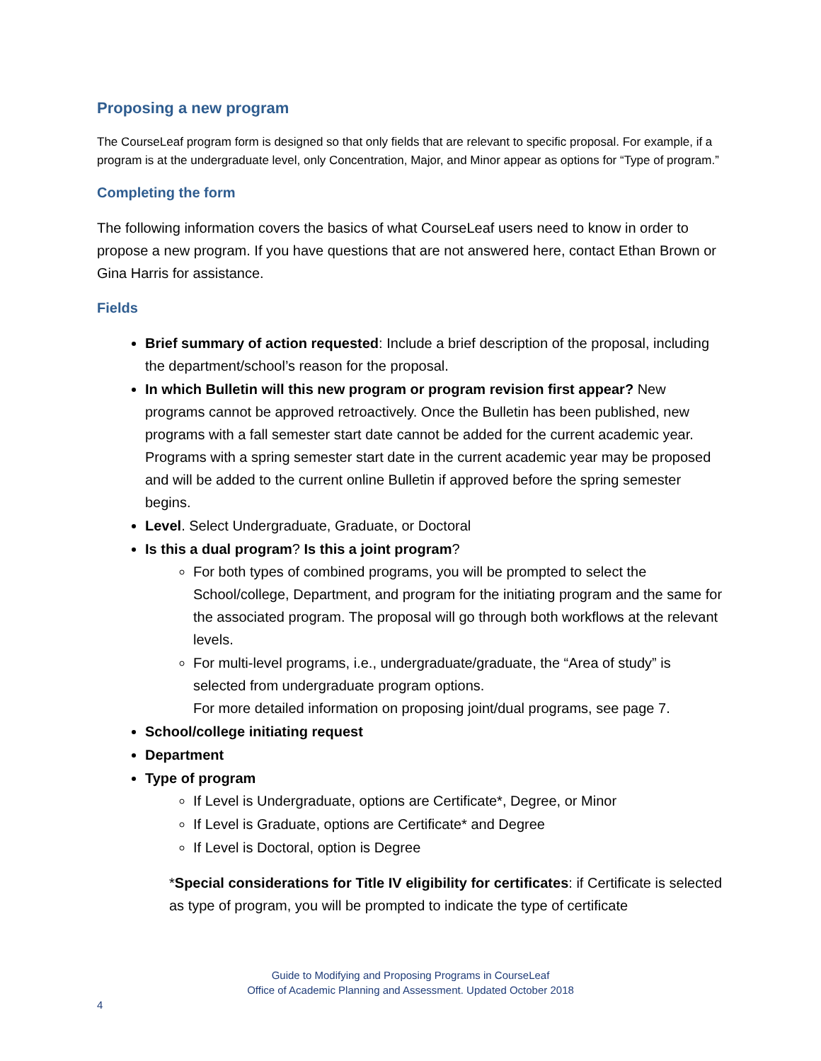Proposing a new program
The CourseLeaf program form is designed so that only fields that are relevant to specific proposal. For example, if a program is at the undergraduate level, only Concentration, Major, and Minor appear as options for “Type of program.”
Completing the form
The following information covers the basics of what CourseLeaf users need to know in order to propose a new program. If you have questions that are not answered here, contact Ethan Brown or Gina Harris for assistance.
Fields
Brief summary of action requested: Include a brief description of the proposal, including the department/school’s reason for the proposal.
In which Bulletin will this new program or program revision first appear? New programs cannot be approved retroactively. Once the Bulletin has been published, new programs with a fall semester start date cannot be added for the current academic year. Programs with a spring semester start date in the current academic year may be proposed and will be added to the current online Bulletin if approved before the spring semester begins.
Level. Select Undergraduate, Graduate, or Doctoral
Is this a dual program? Is this a joint program?
For both types of combined programs, you will be prompted to select the School/college, Department, and program for the initiating program and the same for the associated program. The proposal will go through both workflows at the relevant levels.
For multi-level programs, i.e., undergraduate/graduate, the “Area of study” is selected from undergraduate program options.
For more detailed information on proposing joint/dual programs, see page 7.
School/college initiating request
Department
Type of program
If Level is Undergraduate, options are Certificate*, Degree, or Minor
If Level is Graduate, options are Certificate* and Degree
If Level is Doctoral, option is Degree
*Special considerations for Title IV eligibility for certificates: if Certificate is selected as type of program, you will be prompted to indicate the type of certificate
Guide to Modifying and Proposing Programs in CourseLeaf
Office of Academic Planning and Assessment. Updated October 2018
4